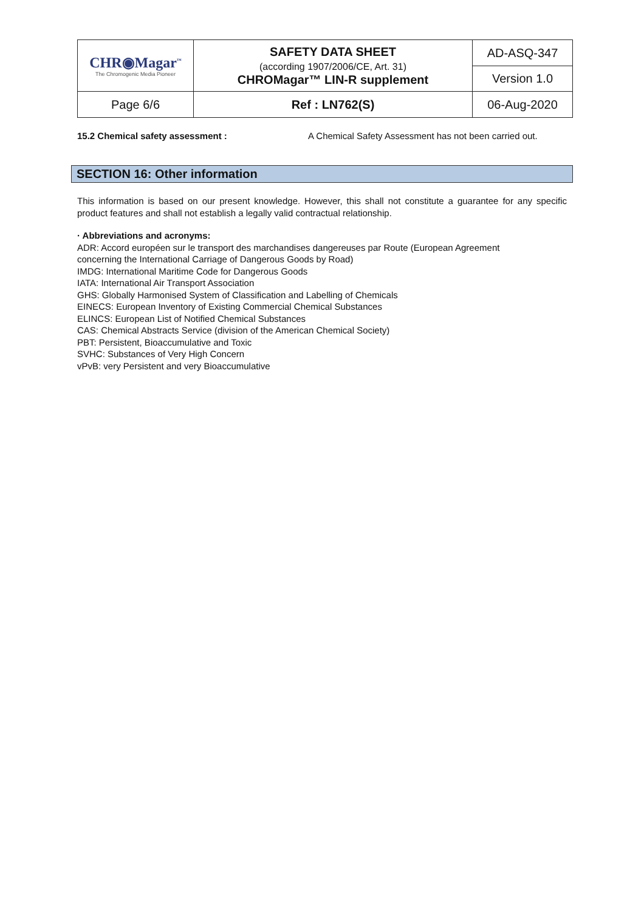| CHR◉Magar<sup>™</sup> The Chromogenic Media Pioneer | SAFETY DATA SHEET (according 1907/2006/CE, Art. 31) CHROMagar™ LIN-R supplement | AD-ASQ-347 |
| | | Version 1.0 |
| Page 6/6 | Ref : LN762(S) | 06-Aug-2020 |
15.2 Chemical safety assessment : A Chemical Safety Assessment has not been carried out.
SECTION 16: Other information
This information is based on our present knowledge. However, this shall not constitute a guarantee for any specific product features and shall not establish a legally valid contractual relationship.
· Abbreviations and acronyms:
ADR: Accord européen sur le transport des marchandises dangereuses par Route (European Agreement
concerning the International Carriage of Dangerous Goods by Road)
IMDG: International Maritime Code for Dangerous Goods
IATA: International Air Transport Association
GHS: Globally Harmonised System of Classification and Labelling of Chemicals
EINECS: European Inventory of Existing Commercial Chemical Substances
ELINCS: European List of Notified Chemical Substances
CAS: Chemical Abstracts Service (division of the American Chemical Society)
PBT: Persistent, Bioaccumulative and Toxic
SVHC: Substances of Very High Concern
vPvB: very Persistent and very Bioaccumulative